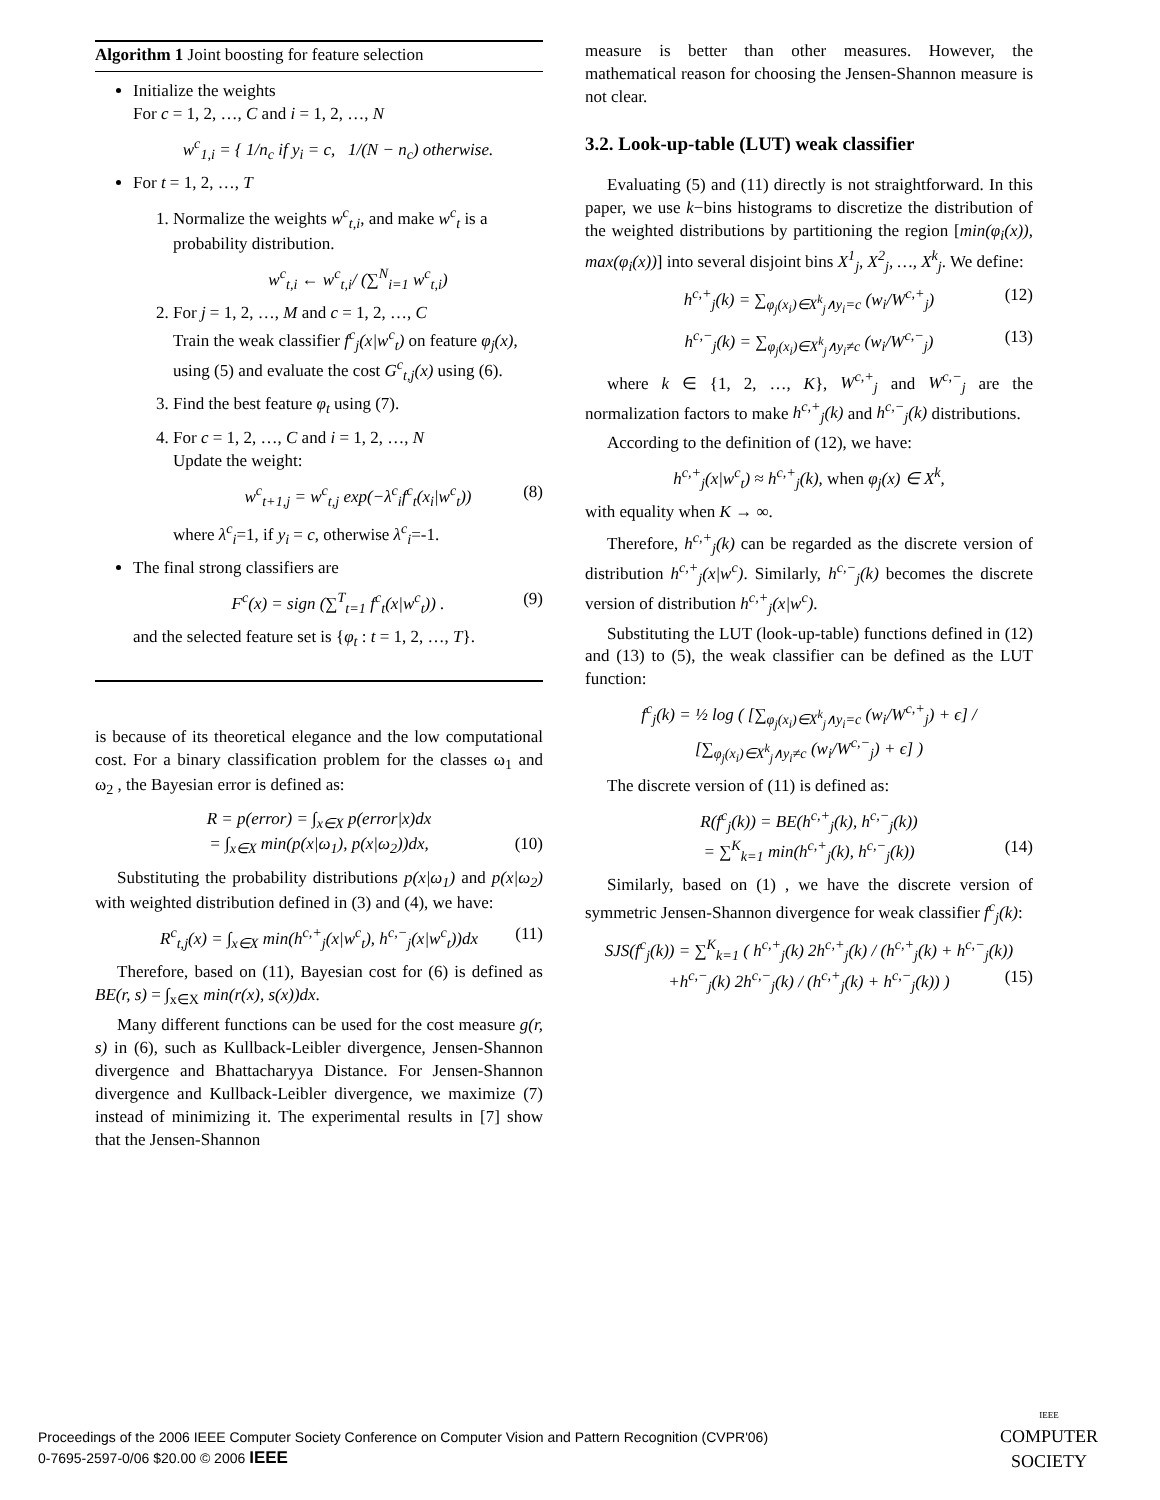Algorithm 1 Joint boosting for feature selection
Initialize the weights
For c = 1, 2, …, C and i = 1, 2, …, N
w<sup>c</sup><sub>1,i</sub> = { 1/n<sub>c</sub> if y<sub>i</sub> = c, 1/(N − n<sub>c</sub>) otherwise.
For t = 1, 2, …, T
1. Normalize the weights w<sup>c</sup><sub>t,i</sub>, and make w<sup>c</sup><sub>t</sub> is a probability distribution.
w<sup>c</sup><sub>t,i</sub> ← w<sup>c</sup><sub>t,i</sub>/ (∑<sup>N</sup><sub>i=1</sub> w<sup>c</sup><sub>t,i</sub>)
2. For j = 1, 2, …, M and c = 1, 2, …, C
Train the weak classifier f<sup>c</sup><sub>j</sub>(x|w<sup>c</sup><sub>t</sub>) on feature φ<sub>j</sub>(x), using (5) and evaluate the cost G<sup>c</sup><sub>t,j</sub>(x) using (6).
3. Find the best feature φ<sub>t</sub> using (7).
4. For c = 1, 2, …, C and i = 1, 2, …, N
Update the weight:
w<sup>c</sup><sub>t+1,j</sub> = w<sup>c</sup><sub>t,j</sub> exp(−λ<sup>c</sup><sub>i</sub>f<sup>c</sup><sub>t</sub>(x<sub>i</sub>|w<sup>c</sup><sub>t</sub>)) (8)
where λ<sup>c</sup><sub>i</sub>=1, if y<sub>i</sub> = c, otherwise λ<sup>c</sup><sub>i</sub>=-1.
The final strong classifiers are
F<sup>c</sup>(x) = sign (∑<sup>T</sup><sub>t=1</sub> f<sup>c</sup><sub>t</sub>(x|w<sup>c</sup><sub>t</sub>)) . (9)
and the selected feature set is {φ<sub>t</sub> : t = 1, 2, …, T}.
is because of its theoretical elegance and the low computational cost. For a binary classification problem for the classes ω<sub>1</sub> and ω<sub>2</sub> , the Bayesian error is defined as:
R = p(error) = ∫<sub>x∈X</sub> p(error|x)dx
= ∫<sub>x∈X</sub> min(p(x|ω<sub>1</sub>), p(x|ω<sub>2</sub>))dx, (10)
Substituting the probability distributions p(x|ω<sub>1</sub>) and p(x|ω<sub>2</sub>) with weighted distribution defined in (3) and (4), we have:
R<sup>c</sup><sub>t,j</sub>(x) = ∫<sub>x∈X</sub> min(h<sup>c,+</sup><sub>j</sub>(x|w<sup>c</sup><sub>t</sub>), h<sup>c,−</sup><sub>j</sub>(x|w<sup>c</sup><sub>t</sub>))dx (11)
Therefore, based on (11), Bayesian cost for (6) is defined as BE(r, s) = ∫<sub>x∈X</sub> min(r(x), s(x))dx.
Many different functions can be used for the cost measure g(r, s) in (6), such as Kullback-Leibler divergence, Jensen-Shannon divergence and Bhattacharyya Distance. For Jensen-Shannon divergence and Kullback-Leibler divergence, we maximize (7) instead of minimizing it. The experimental results in [7] show that the Jensen-Shannon
measure is better than other measures. However, the mathematical reason for choosing the Jensen-Shannon measure is not clear.
3.2. Look-up-table (LUT) weak classifier
Evaluating (5) and (11) directly is not straightforward. In this paper, we use k−bins histograms to discretize the distribution of the weighted distributions by partitioning the region [min(φ<sub>i</sub>(x)), max(φ<sub>i</sub>(x))] into several disjoint bins X<sup>1</sup><sub>j</sub>, X<sup>2</sup><sub>j</sub>, …, X<sup>k</sup><sub>j</sub>. We define:
h<sup>c,+</sup><sub>j</sub>(k) = ∑<sub>φ<sub>j</sub>(x<sub>i</sub>)∈X<sup>k</sup><sub>j</sub>∧y<sub>i</sub>=c</sub> (w<sub>i</sub>/W<sup>c,+</sup><sub>j</sub>) (12)
h<sup>c,−</sup><sub>j</sub>(k) = ∑<sub>φ<sub>j</sub>(x<sub>i</sub>)∈X<sup>k</sup><sub>j</sub>∧y<sub>i</sub>≠c</sub> (w<sub>i</sub>/W<sup>c,−</sup><sub>j</sub>) (13)
where k ∈ {1, 2, …, K}, W<sup>c,+</sup><sub>j</sub> and W<sup>c,−</sup><sub>j</sub> are the normalization factors to make h<sup>c,+</sup><sub>j</sub>(k) and h<sup>c,−</sup><sub>j</sub>(k) distributions.
According to the definition of (12), we have:
h<sup>c,+</sup><sub>j</sub>(x|w<sup>c</sup><sub>t</sub>) ≈ h<sup>c,+</sup><sub>j</sub>(k), when φ<sub>j</sub>(x) ∈ X<sup>k</sup>,
with equality when K → ∞.
Therefore, h<sup>c,+</sup><sub>j</sub>(k) can be regarded as the discrete version of distribution h<sup>c,+</sup><sub>j</sub>(x|w<sup>c</sup>). Similarly, h<sup>c,−</sup><sub>j</sub>(k) becomes the discrete version of distribution h<sup>c,+</sup><sub>j</sub>(x|w<sup>c</sup>).
Substituting the LUT (look-up-table) functions defined in (12) and (13) to (5), the weak classifier can be defined as the LUT function:
f<sup>c</sup><sub>j</sub>(k) = ½ log ( [∑<sub>φ<sub>j</sub>(x<sub>i</sub>)∈X<sup>k</sup><sub>j</sub>∧y<sub>i</sub>=c</sub> (w<sub>i</sub>/W<sup>c,+</sup><sub>j</sub>) + ϵ] / [∑<sub>φ<sub>j</sub>(x<sub>i</sub>)∈X<sup>k</sup><sub>j</sub>∧y<sub>i</sub>≠c</sub> (w<sub>i</sub>/W<sup>c,−</sup><sub>j</sub>) + ϵ] )
The discrete version of (11) is defined as:
R(f<sup>c</sup><sub>j</sub>(k)) = BE(h<sup>c,+</sup><sub>j</sub>(k), h<sup>c,−</sup><sub>j</sub>(k))
= ∑<sup>K</sup><sub>k=1</sub> min(h<sup>c,+</sup><sub>j</sub>(k), h<sup>c,−</sup><sub>j</sub>(k)) (14)
Similarly, based on (1) , we have the discrete version of symmetric Jensen-Shannon divergence for weak classifier f<sup>c</sup><sub>j</sub>(k):
SJS(f<sup>c</sup><sub>j</sub>(k)) = ∑<sup>K</sup><sub>k=1</sub> ( h<sup>c,+</sup><sub>j</sub>(k) 2h<sup>c,+</sup><sub>j</sub>(k) / (h<sup>c,+</sup><sub>j</sub>(k) + h<sup>c,−</sup><sub>j</sub>(k))
+h<sup>c,−</sup><sub>j</sub>(k) 2h<sup>c,−</sup><sub>j</sub>(k) / (h<sup>c,+</sup><sub>j</sub>(k) + h<sup>c,−</sup><sub>j</sub>(k)) ) (15)
Proceedings of the 2006 IEEE Computer Society Conference on Computer Vision and Pattern Recognition (CVPR'06)
0-7695-2597-0/06 $20.00 © 2006 IEEE
IEEE
COMPUTER
SOCIETY